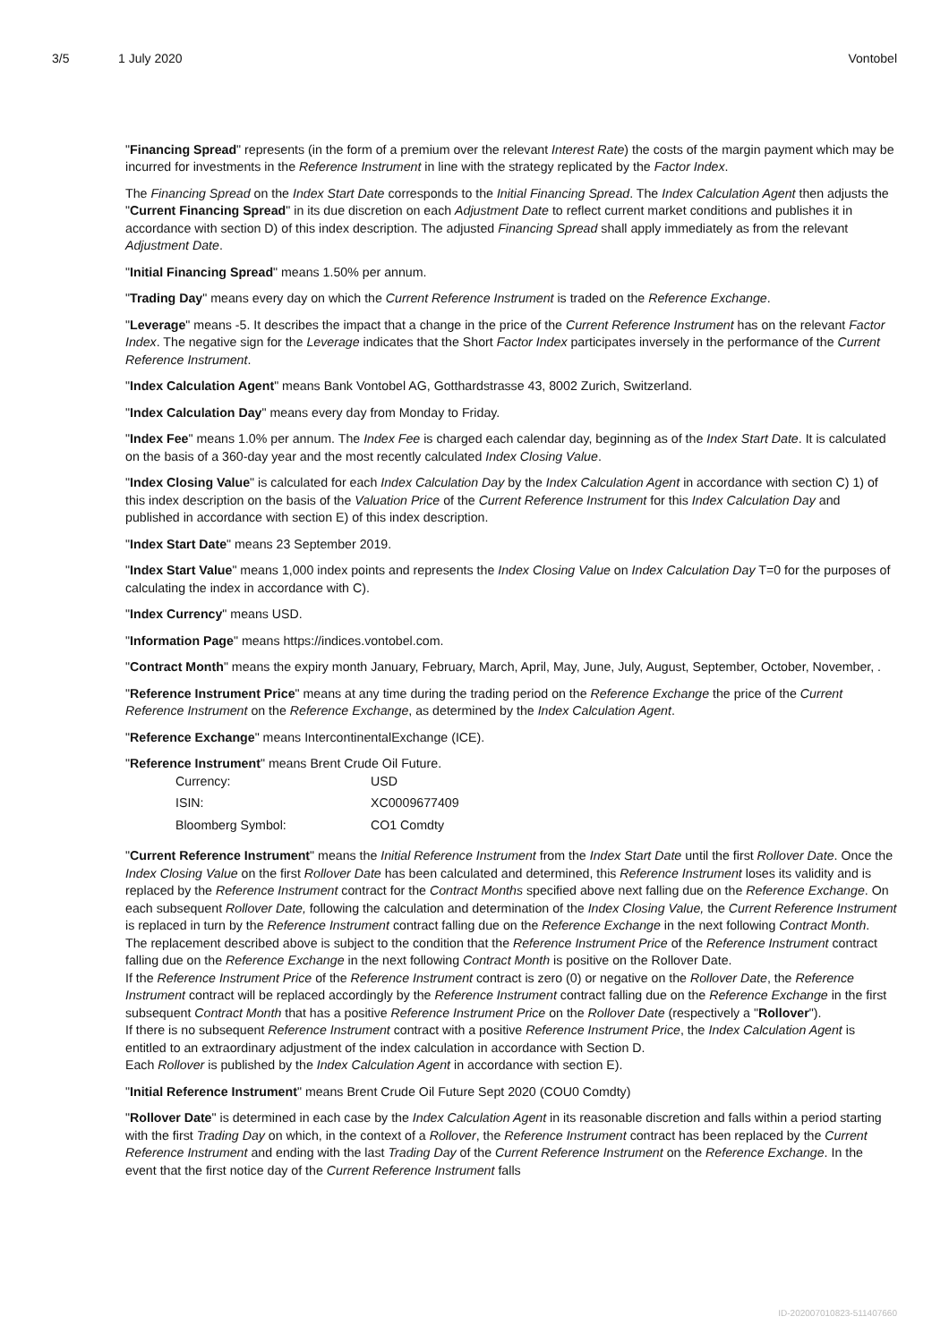3/5 1 July 2020 Vontobel
"Financing Spread" represents (in the form of a premium over the relevant Interest Rate) the costs of the margin payment which may be incurred for investments in the Reference Instrument in line with the strategy replicated by the Factor Index.
The Financing Spread on the Index Start Date corresponds to the Initial Financing Spread. The Index Calculation Agent then adjusts the "Current Financing Spread" in its due discretion on each Adjustment Date to reflect current market conditions and publishes it in accordance with section D) of this index description. The adjusted Financing Spread shall apply immediately as from the relevant Adjustment Date.
"Initial Financing Spread" means 1.50% per annum.
"Trading Day" means every day on which the Current Reference Instrument is traded on the Reference Exchange.
"Leverage" means -5. It describes the impact that a change in the price of the Current Reference Instrument has on the relevant Factor Index. The negative sign for the Leverage indicates that the Short Factor Index participates inversely in the performance of the Current Reference Instrument.
"Index Calculation Agent" means Bank Vontobel AG, Gotthardstrasse 43, 8002 Zurich, Switzerland.
"Index Calculation Day" means every day from Monday to Friday.
"Index Fee" means 1.0% per annum. The Index Fee is charged each calendar day, beginning as of the Index Start Date. It is calculated on the basis of a 360-day year and the most recently calculated Index Closing Value.
"Index Closing Value" is calculated for each Index Calculation Day by the Index Calculation Agent in accordance with section C) 1) of this index description on the basis of the Valuation Price of the Current Reference Instrument for this Index Calculation Day and published in accordance with section E) of this index description.
"Index Start Date" means 23 September 2019.
"Index Start Value" means 1,000 index points and represents the Index Closing Value on Index Calculation Day T=0 for the purposes of calculating the index in accordance with C).
"Index Currency" means USD.
"Information Page" means https://indices.vontobel.com.
"Contract Month" means the expiry month January, February, March, April, May, June, July, August, September, October, November, .
"Reference Instrument Price" means at any time during the trading period on the Reference Exchange the price of the Current Reference Instrument on the Reference Exchange, as determined by the Index Calculation Agent.
"Reference Exchange" means IntercontinentalExchange (ICE).
"Reference Instrument" means Brent Crude Oil Future.
| Currency: | USD |
| ISIN: | XC0009677409 |
| Bloomberg Symbol: | CO1 Comdty |
"Current Reference Instrument" means the Initial Reference Instrument from the Index Start Date until the first Rollover Date. Once the Index Closing Value on the first Rollover Date has been calculated and determined, this Reference Instrument loses its validity and is replaced by the Reference Instrument contract for the Contract Months specified above next falling due on the Reference Exchange. On each subsequent Rollover Date, following the calculation and determination of the Index Closing Value, the Current Reference Instrument is replaced in turn by the Reference Instrument contract falling due on the Reference Exchange in the next following Contract Month.
The replacement described above is subject to the condition that the Reference Instrument Price of the Reference Instrument contract falling due on the Reference Exchange in the next following Contract Month is positive on the Rollover Date.
If the Reference Instrument Price of the Reference Instrument contract is zero (0) or negative on the Rollover Date, the Reference Instrument contract will be replaced accordingly by the Reference Instrument contract falling due on the Reference Exchange in the first subsequent Contract Month that has a positive Reference Instrument Price on the Rollover Date (respectively a "Rollover").
If there is no subsequent Reference Instrument contract with a positive Reference Instrument Price, the Index Calculation Agent is entitled to an extraordinary adjustment of the index calculation in accordance with Section D.
Each Rollover is published by the Index Calculation Agent in accordance with section E).
"Initial Reference Instrument" means Brent Crude Oil Future Sept 2020 (COU0 Comdty)
"Rollover Date" is determined in each case by the Index Calculation Agent in its reasonable discretion and falls within a period starting with the first Trading Day on which, in the context of a Rollover, the Reference Instrument contract has been replaced by the Current Reference Instrument and ending with the last Trading Day of the Current Reference Instrument on the Reference Exchange. In the event that the first notice day of the Current Reference Instrument falls
ID-202007010823-511407660